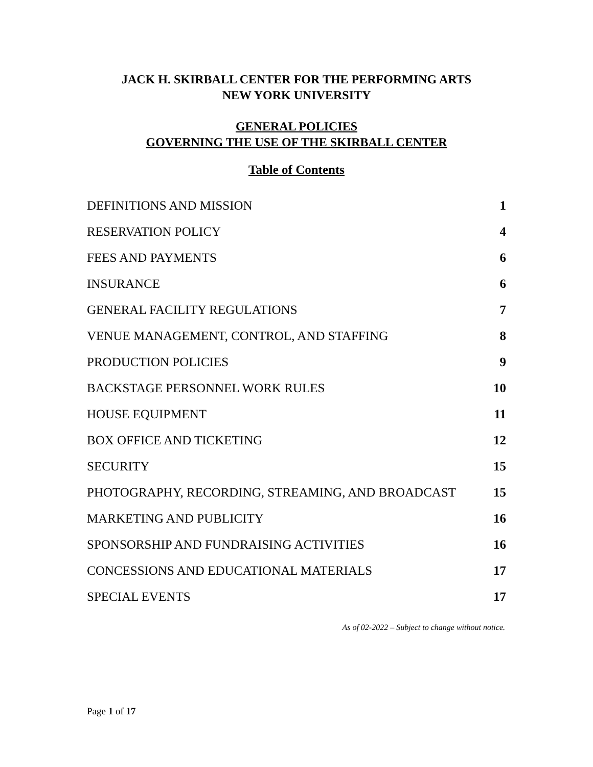JACK H. SKIRBALL CENTER FOR THE PERFORMING ARTS
NEW YORK UNIVERSITY
GENERAL POLICIES
GOVERNING THE USE OF THE SKIRBALL CENTER
Table of Contents
| DEFINITIONS AND MISSION | 1 |
| RESERVATION POLICY | 4 |
| FEES AND PAYMENTS | 6 |
| INSURANCE | 6 |
| GENERAL FACILITY REGULATIONS | 7 |
| VENUE MANAGEMENT, CONTROL, AND STAFFING | 8 |
| PRODUCTION POLICIES | 9 |
| BACKSTAGE PERSONNEL WORK RULES | 10 |
| HOUSE EQUIPMENT | 11 |
| BOX OFFICE AND TICKETING | 12 |
| SECURITY | 15 |
| PHOTOGRAPHY, RECORDING, STREAMING, AND BROADCAST | 15 |
| MARKETING AND PUBLICITY | 16 |
| SPONSORSHIP AND FUNDRAISING ACTIVITIES | 16 |
| CONCESSIONS AND EDUCATIONAL MATERIALS | 17 |
| SPECIAL EVENTS | 17 |
As of 02-2022 – Subject to change without notice.
Page 1 of 17